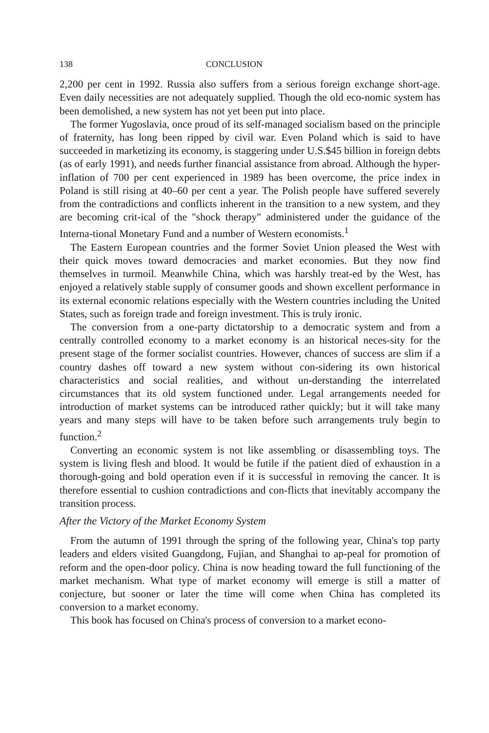138 CONCLUSION
2,200 per cent in 1992. Russia also suffers from a serious foreign exchange short-age. Even daily necessities are not adequately supplied. Though the old eco-nomic system has been demolished, a new system has not yet been put into place.
The former Yugoslavia, once proud of its self-managed socialism based on the principle of fraternity, has long been ripped by civil war. Even Poland which is said to have succeeded in marketizing its economy, is staggering under U.S.$45 billion in foreign debts (as of early 1991), and needs further financial assistance from abroad. Although the hyper-inflation of 700 per cent experienced in 1989 has been overcome, the price index in Poland is still rising at 40–60 per cent a year. The Polish people have suffered severely from the contradictions and conflicts inherent in the transition to a new system, and they are becoming crit-ical of the "shock therapy" administered under the guidance of the Interna-tional Monetary Fund and a number of Western economists.<sup>1</sup>
The Eastern European countries and the former Soviet Union pleased the West with their quick moves toward democracies and market economies. But they now find themselves in turmoil. Meanwhile China, which was harshly treat-ed by the West, has enjoyed a relatively stable supply of consumer goods and shown excellent performance in its external economic relations especially with the Western countries including the United States, such as foreign trade and foreign investment. This is truly ironic.
The conversion from a one-party dictatorship to a democratic system and from a centrally controlled economy to a market economy is an historical neces-sity for the present stage of the former socialist countries. However, chances of success are slim if a country dashes off toward a new system without con-sidering its own historical characteristics and social realities, and without un-derstanding the interrelated circumstances that its old system functioned under. Legal arrangements needed for introduction of market systems can be introduced rather quickly; but it will take many years and many steps will have to be taken before such arrangements truly begin to function.<sup>2</sup>
Converting an economic system is not like assembling or disassembling toys. The system is living flesh and blood. It would be futile if the patient died of exhaustion in a thorough-going and bold operation even if it is successful in removing the cancer. It is therefore essential to cushion contradictions and con-flicts that inevitably accompany the transition process.
After the Victory of the Market Economy System
From the autumn of 1991 through the spring of the following year, China's top party leaders and elders visited Guangdong, Fujian, and Shanghai to ap-peal for promotion of reform and the open-door policy. China is now heading toward the full functioning of the market mechanism. What type of market economy will emerge is still a matter of conjecture, but sooner or later the time will come when China has completed its conversion to a market economy.
This book has focused on China's process of conversion to a market econo-